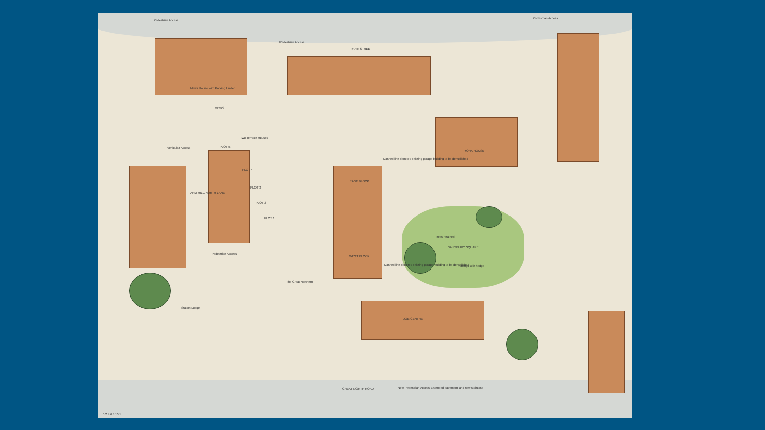Pedestrian Access
Pedestrian Access
PARK STREET
Pedestrian Access
Mews House with Parking Under
MEWS
Two Terrace Houses
Vehicular Access PLOT 5
PLOT 4
PLOT 3
PLOT 2
PLOT 1
Dashed line denotes existing garage building to be demolished
YORK HOUSE
EAST BLOCK
WEST BLOCK
Trees retained
SALISBURY SQUARE
Railings with hedge
Dashed line denotes existing garage building to be demolished
Pedestrian Access
The Great Northern
Station Lodge
ARM-HILL NORTH LANE
JOB CENTRE
GREAT NORTH ROAD
New Pedestrian Access Extended pavement and new staircase
0 2 4 6 8 10m